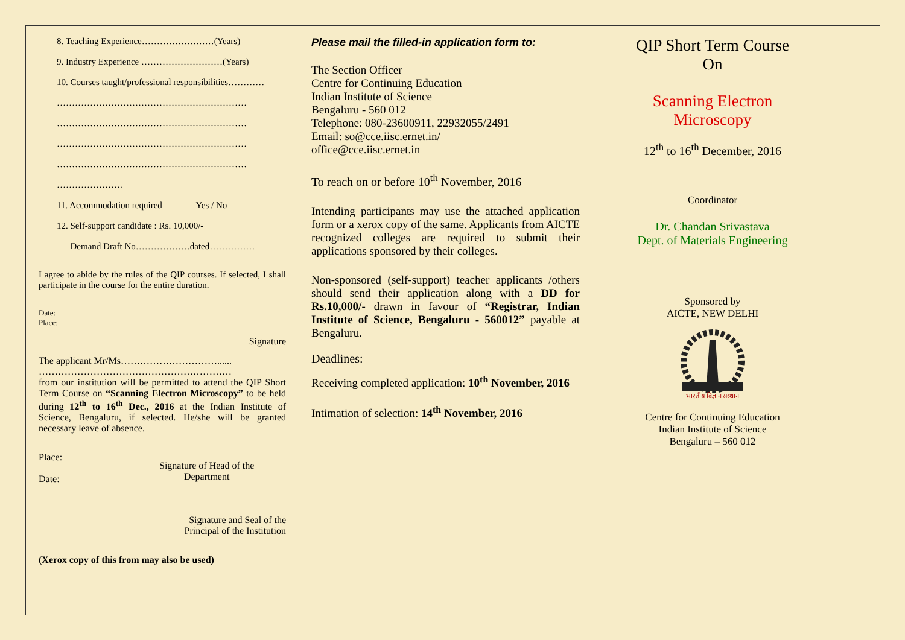8. Teaching Experience……………………(Years)
9. Industry Experience ………………………(Years)
10. Courses taught/professional responsibilities…………
………………………………………………………
………………………………………………………
………………………………………………………
………………………………………………………
………………….
11. Accommodation required Yes / No
12. Self-support candidate : Rs. 10,000/-
Demand Draft No………………dated……………
I agree to abide by the rules of the QIP courses. If selected, I shall participate in the course for the entire duration.
Date:
Place:
Signature
The applicant Mr/Ms…………………………......
……………………………………………………
from our institution will be permitted to attend the QIP Short Term Course on “Scanning Electron Microscopy” to be held during 12<sup>th</sup> to 16<sup>th</sup> Dec., 2016 at the Indian Institute of Science, Bengaluru, if selected. He/she will be granted necessary leave of absence.
Place:
Date:
Signature of Head of the
Department
Signature and Seal of the
Principal of the Institution
(Xerox copy of this from may also be used)
Please mail the filled-in application form to:
The Section Officer
Centre for Continuing Education
Indian Institute of Science
Bengaluru - 560 012
Telephone: 080-23600911, 22932055/2491
Email: so@cce.iisc.ernet.in/
office@cce.iisc.ernet.in
To reach on or before 10<sup>th</sup> November, 2016
Intending participants may use the attached application form or a xerox copy of the same. Applicants from AICTE recognized colleges are required to submit their applications sponsored by their colleges.
Non-sponsored (self-support) teacher applicants /others should send their application along with a DD for Rs.10,000/- drawn in favour of “Registrar, Indian Institute of Science, Bengaluru - 560012” payable at Bengaluru.
Deadlines:
Receiving completed application: 10<sup>th</sup> November, 2016
Intimation of selection: 14<sup>th</sup> November, 2016
QIP Short Term Course
On
Scanning Electron Microscopy
12<sup>th</sup> to 16<sup>th</sup> December, 2016
Coordinator
Dr. Chandan Srivastava
Dept. of Materials Engineering
Sponsored by
AICTE, NEW DELHI
भारतीय विज्ञान संस्थान
Centre for Continuing Education
Indian Institute of Science
Bengaluru – 560 012